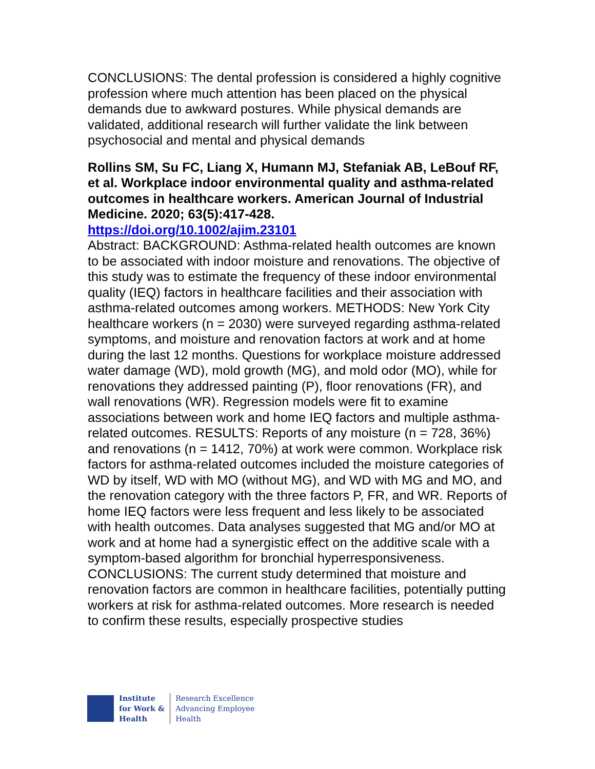CONCLUSIONS: The dental profession is considered a highly cognitive profession where much attention has been placed on the physical demands due to awkward postures. While physical demands are validated, additional research will further validate the link between psychosocial and mental and physical demands
Rollins SM, Su FC, Liang X, Humann MJ, Stefaniak AB, LeBouf RF, et al. Workplace indoor environmental quality and asthma-related outcomes in healthcare workers. American Journal of Industrial Medicine. 2020; 63(5):417-428.
https://doi.org/10.1002/ajim.23101
Abstract: BACKGROUND: Asthma-related health outcomes are known to be associated with indoor moisture and renovations. The objective of this study was to estimate the frequency of these indoor environmental quality (IEQ) factors in healthcare facilities and their association with asthma-related outcomes among workers. METHODS: New York City healthcare workers (n = 2030) were surveyed regarding asthma-related symptoms, and moisture and renovation factors at work and at home during the last 12 months. Questions for workplace moisture addressed water damage (WD), mold growth (MG), and mold odor (MO), while for renovations they addressed painting (P), floor renovations (FR), and wall renovations (WR). Regression models were fit to examine associations between work and home IEQ factors and multiple asthma-related outcomes. RESULTS: Reports of any moisture (n = 728, 36%) and renovations (n = 1412, 70%) at work were common. Workplace risk factors for asthma-related outcomes included the moisture categories of WD by itself, WD with MO (without MG), and WD with MG and MO, and the renovation category with the three factors P, FR, and WR. Reports of home IEQ factors were less frequent and less likely to be associated with health outcomes. Data analyses suggested that MG and/or MO at work and at home had a synergistic effect on the additive scale with a symptom-based algorithm for bronchial hyperresponsiveness. CONCLUSIONS: The current study determined that moisture and renovation factors are common in healthcare facilities, potentially putting workers at risk for asthma-related outcomes. More research is needed to confirm these results, especially prospective studies
Institute
for Work &
Health
Research Excellence
Advancing Employee
Health